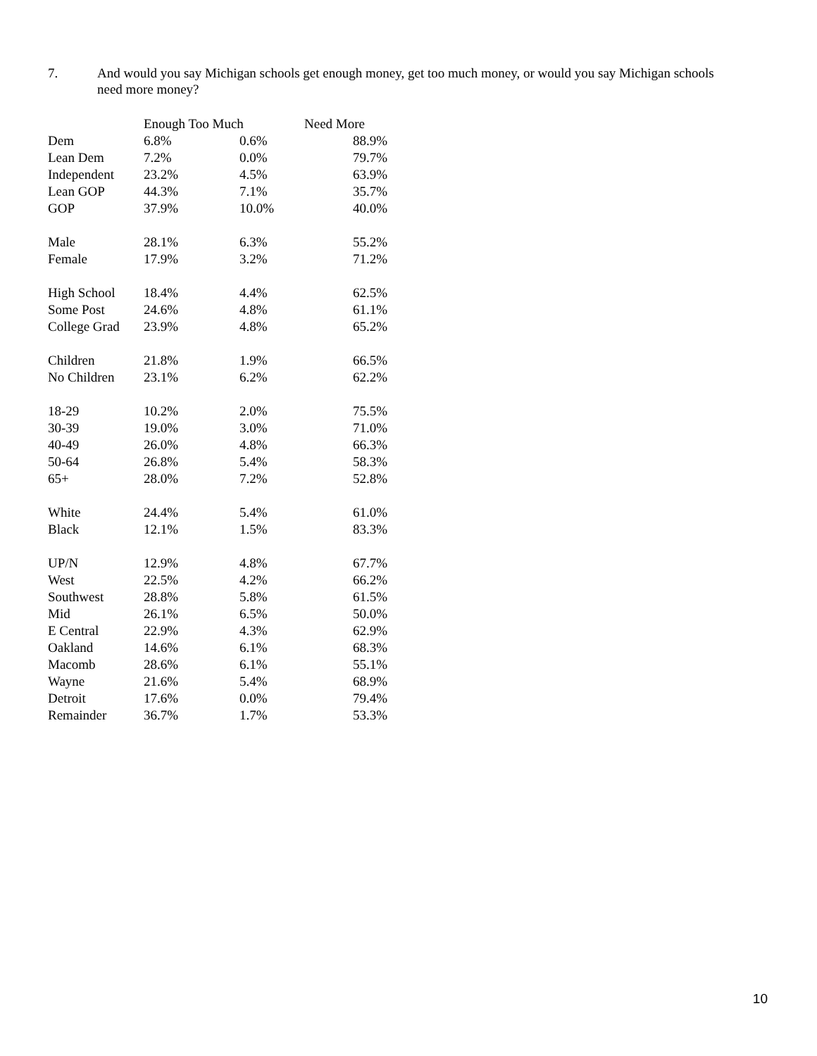7. And would you say Michigan schools get enough money, get too much money, or would you say Michigan schools need more money?
| | Enough Too Much | | Need More |
| --- | --- | --- | --- |
| Dem | 6.8% | 0.6% | 88.9% |
| Lean Dem | 7.2% | 0.0% | 79.7% |
| Independent | 23.2% | 4.5% | 63.9% |
| Lean GOP | 44.3% | 7.1% | 35.7% |
| GOP | 37.9% | 10.0% | 40.0% |
| Male | 28.1% | 6.3% | 55.2% |
| Female | 17.9% | 3.2% | 71.2% |
| High School | 18.4% | 4.4% | 62.5% |
| Some Post | 24.6% | 4.8% | 61.1% |
| College Grad | 23.9% | 4.8% | 65.2% |
| Children | 21.8% | 1.9% | 66.5% |
| No Children | 23.1% | 6.2% | 62.2% |
| 18-29 | 10.2% | 2.0% | 75.5% |
| 30-39 | 19.0% | 3.0% | 71.0% |
| 40-49 | 26.0% | 4.8% | 66.3% |
| 50-64 | 26.8% | 5.4% | 58.3% |
| 65+ | 28.0% | 7.2% | 52.8% |
| White | 24.4% | 5.4% | 61.0% |
| Black | 12.1% | 1.5% | 83.3% |
| UP/N | 12.9% | 4.8% | 67.7% |
| West | 22.5% | 4.2% | 66.2% |
| Southwest | 28.8% | 5.8% | 61.5% |
| Mid | 26.1% | 6.5% | 50.0% |
| E Central | 22.9% | 4.3% | 62.9% |
| Oakland | 14.6% | 6.1% | 68.3% |
| Macomb | 28.6% | 6.1% | 55.1% |
| Wayne | 21.6% | 5.4% | 68.9% |
| Detroit | 17.6% | 0.0% | 79.4% |
| Remainder | 36.7% | 1.7% | 53.3% |
10